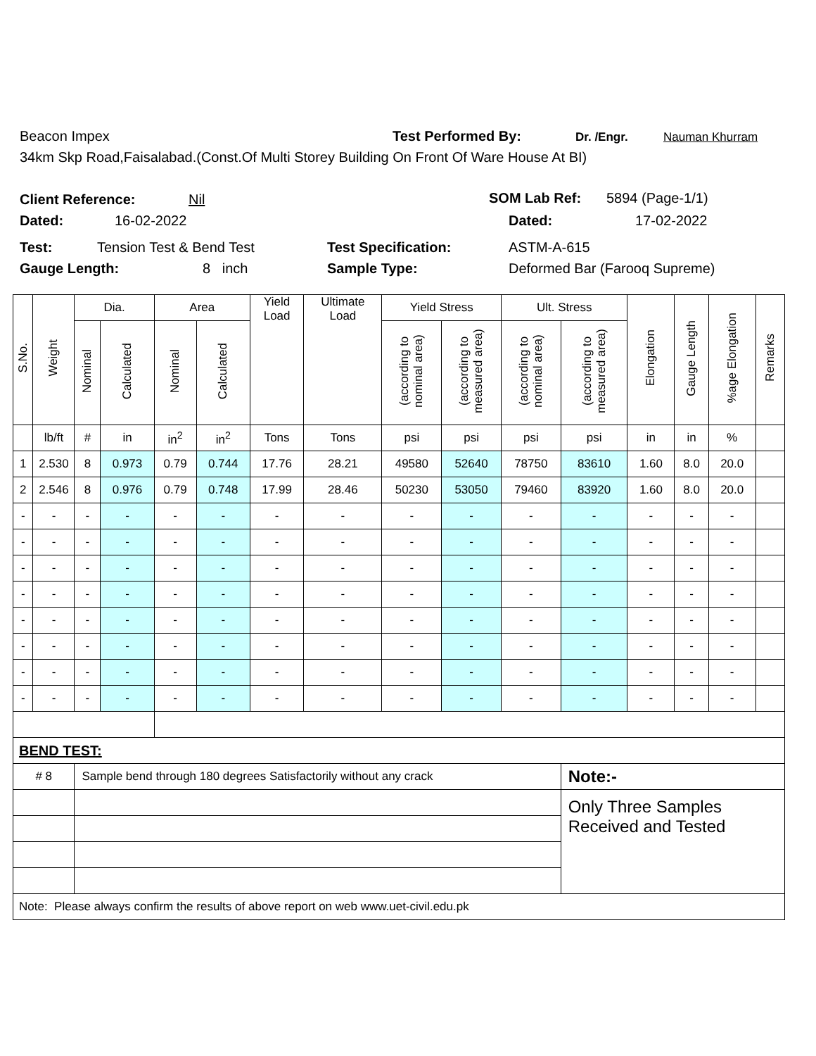Beacon Impex Test Performed By: Dr. /Engr. Nauman Khurram
34km Skp Road,Faisalabad.(Const.Of Multi Storey Building On Front Of Ware House At BI)
Client Reference: Nil SOM Lab Ref: 5894 (Page-1/1)
Dated: 16-02-2022 Dated: 17-02-2022
Test: Tension Test & Bend Test Test Specification: ASTM-A-615
Gauge Length: 8 inch Sample Type: Deformed Bar (Farooq Supreme)
| S.No. | Weight | Dia. | | Area | | Yield Load | Ultimate Load | Yield Stress | | Ult. Stress | | Elongation | Gauge Length | %age Elongation | Remarks |
| --- | --- | --- | --- | --- | --- | --- | --- | --- | --- | --- | --- | --- | --- | --- | --- |
| | | Nominal | Calculated | Nominal | Calculated | | | (according to nominal area) | (according to measured area) | (according to nominal area) | (according to measured area) | | | | |
| | lb/ft | # | in | in<sup>2</sup> | in<sup>2</sup> | Tons | Tons | psi | psi | psi | psi | in | in | % | |
| 1 | 2.530 | 8 | 0.973 | 0.79 | 0.744 | 17.76 | 28.21 | 49580 | 52640 | 78750 | 83610 | 1.60 | 8.0 | 20.0 | |
| 2 | 2.546 | 8 | 0.976 | 0.79 | 0.748 | 17.99 | 28.46 | 50230 | 53050 | 79460 | 83920 | 1.60 | 8.0 | 20.0 | |
| - | - | - | - | - | - | - | - | - | - | - | - | - | - | - | |
| - | - | - | - | - | - | - | - | - | - | - | - | - | - | - | |
| - | - | - | - | - | - | - | - | - | - | - | - | - | - | - | |
| - | - | - | - | - | - | - | - | - | - | - | - | - | - | - | |
| - | - | - | - | - | - | - | - | - | - | - | - | - | - | - | |
| - | - | - | - | - | - | - | - | - | - | - | - | - | - | - | |
| - | - | - | - | - | - | - | - | - | - | - | - | - | - | - | |
| - | - | - | - | - | - | - | - | - | - | - | - | - | - | - | |
| BEND TEST: | | | | | | | | | | | | | | | |
| # 8 | | Sample bend through 180 degrees Satisfactorily without any crack | | | | | | | | | Note:- | | | | |
| | | | | | | | | | | | Only Three Samples Received and Tested | | | | |
| Note: Please always confirm the results of above report on web www.uet-civil.edu.pk | | | | | | | | | | | | | | | |